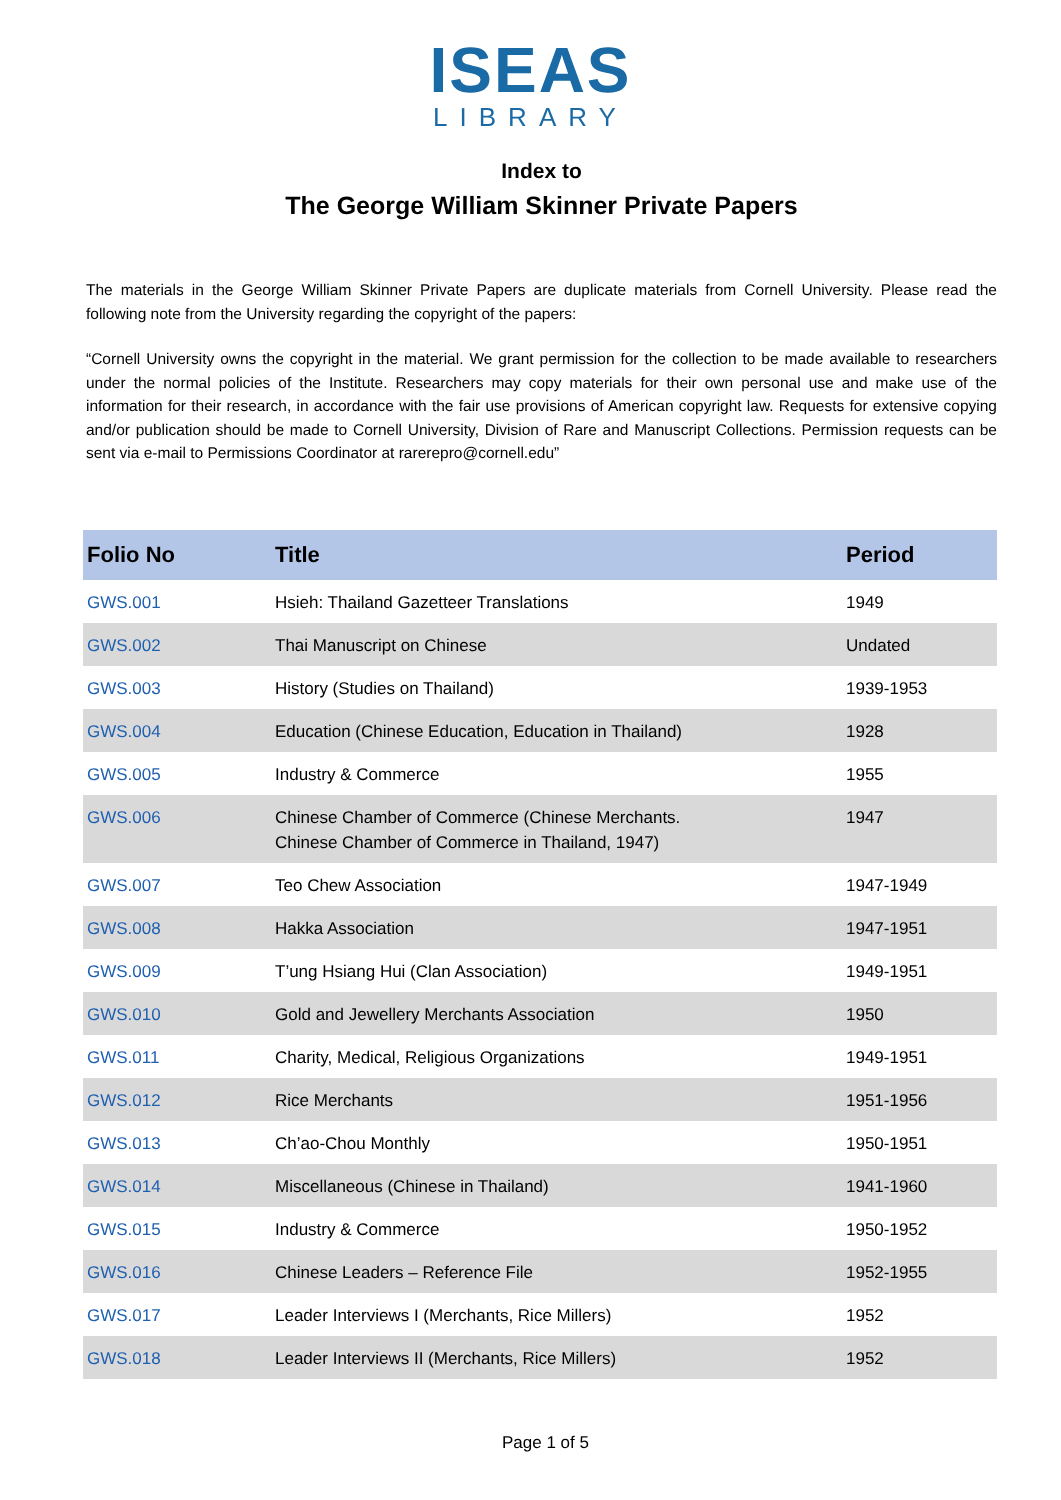ISEAS
LIBRARY
Index to
The George William Skinner Private Papers
The materials in the George William Skinner Private Papers are duplicate materials from Cornell University. Please read the following note from the University regarding the copyright of the papers:
“Cornell University owns the copyright in the material. We grant permission for the collection to be made available to researchers under the normal policies of the Institute. Researchers may copy materials for their own personal use and make use of the information for their research, in accordance with the fair use provisions of American copyright law. Requests for extensive copying and/or publication should be made to Cornell University, Division of Rare and Manuscript Collections. Permission requests can be sent via e-mail to Permissions Coordinator at rarerepro@cornell.edu”
| Folio No | Title | Period |
| --- | --- | --- |
| GWS.001 | Hsieh: Thailand Gazetteer Translations | 1949 |
| GWS.002 | Thai Manuscript on Chinese | Undated |
| GWS.003 | History (Studies on Thailand) | 1939-1953 |
| GWS.004 | Education (Chinese Education, Education in Thailand) | 1928 |
| GWS.005 | Industry & Commerce | 1955 |
| GWS.006 | Chinese Chamber of Commerce (Chinese Merchants. Chinese Chamber of Commerce in Thailand, 1947) | 1947 |
| GWS.007 | Teo Chew Association | 1947-1949 |
| GWS.008 | Hakka Association | 1947-1951 |
| GWS.009 | T’ung Hsiang Hui (Clan Association) | 1949-1951 |
| GWS.010 | Gold and Jewellery Merchants Association | 1950 |
| GWS.011 | Charity, Medical, Religious Organizations | 1949-1951 |
| GWS.012 | Rice Merchants | 1951-1956 |
| GWS.013 | Ch’ao-Chou Monthly | 1950-1951 |
| GWS.014 | Miscellaneous (Chinese in Thailand) | 1941-1960 |
| GWS.015 | Industry & Commerce | 1950-1952 |
| GWS.016 | Chinese Leaders – Reference File | 1952-1955 |
| GWS.017 | Leader Interviews I (Merchants, Rice Millers) | 1952 |
| GWS.018 | Leader Interviews II (Merchants, Rice Millers) | 1952 |
Page 1 of 5